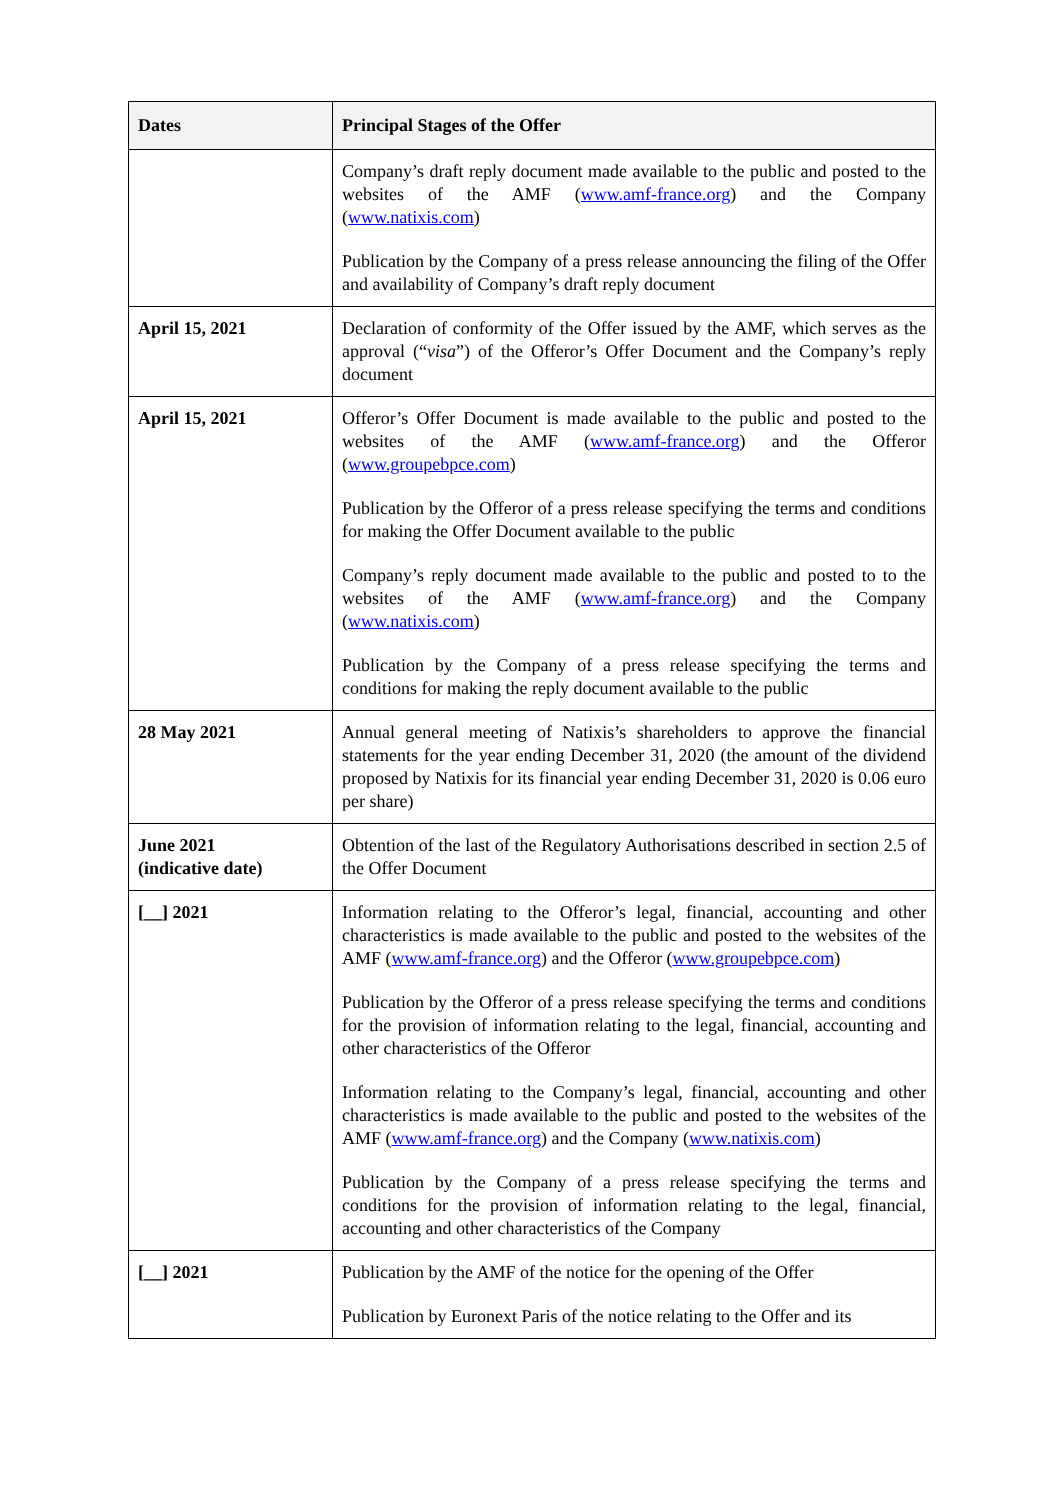| Dates | Principal Stages of the Offer |
| --- | --- |
| | Company’s draft reply document made available to the public and posted to the websites of the AMF ( www.amf-france.org ) and the Company ( www.natixis.com ) Publication by the Company of a press release announcing the filing of the Offer and availability of Company’s draft reply document |
| April 15, 2021 | Declaration of conformity of the Offer issued by the AMF, which serves as the approval (“ visa ”) of the Offeror’s Offer Document and the Company’s reply document |
| April 15, 2021 | Offeror’s Offer Document is made available to the public and posted to the websites of the AMF ( www.amf-france.org ) and the Offeror ( www.groupebpce.com ) Publication by the Offeror of a press release specifying the terms and conditions for making the Offer Document available to the public Company’s reply document made available to the public and posted to to the websites of the AMF ( www.amf-france.org ) and the Company ( www.natixis.com ) Publication by the Company of a press release specifying the terms and conditions for making the reply document available to the public |
| 28 May 2021 | Annual general meeting of Natixis’s shareholders to approve the financial statements for the year ending December 31, 2020 (the amount of the dividend proposed by Natixis for its financial year ending December 31, 2020 is 0.06 euro per share) |
| June 2021 (indicative date) | Obtention of the last of the Regulatory Authorisations described in section 2.5 of the Offer Document |
| [__] 2021 | Information relating to the Offeror’s legal, financial, accounting and other characteristics is made available to the public and posted to the websites of the AMF ( www.amf-france.org ) and the Offeror ( www.groupebpce.com ) Publication by the Offeror of a press release specifying the terms and conditions for the provision of information relating to the legal, financial, accounting and other characteristics of the Offeror Information relating to the Company’s legal, financial, accounting and other characteristics is made available to the public and posted to the websites of the AMF ( www.amf-france.org ) and the Company ( www.natixis.com ) Publication by the Company of a press release specifying the terms and conditions for the provision of information relating to the legal, financial, accounting and other characteristics of the Company |
| [__] 2021 | Publication by the AMF of the notice for the opening of the Offer Publication by Euronext Paris of the notice relating to the Offer and its |